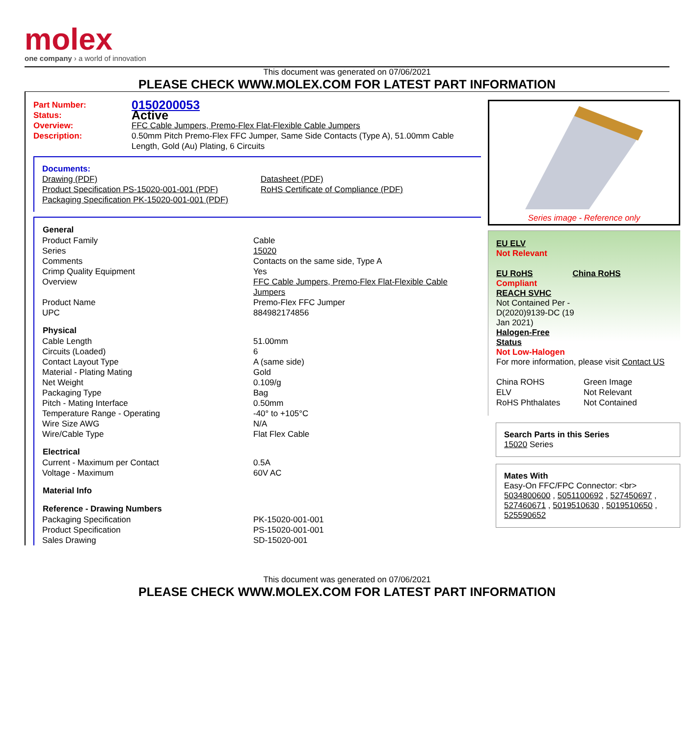molex
one company › a world of innovation
This document was generated on 07/06/2021
PLEASE CHECK WWW.MOLEX.COM FOR LATEST PART INFORMATION
| Part Number: | 0150200053 |
| Status: | Active |
| Overview: | FFC Cable Jumpers, Premo-Flex Flat-Flexible Cable Jumpers |
| Description: | 0.50mm Pitch Premo-Flex FFC Jumper, Same Side Contacts (Type A), 51.00mm Cable Length, Gold (Au) Plating, 6 Circuits |
Documents:
| Drawing (PDF) Product Specification PS-15020-001-001 (PDF) Packaging Specification PK-15020-001-001 (PDF) | Datasheet (PDF) RoHS Certificate of Compliance (PDF) |
| General | |
| --- | --- |
| Product Family | Cable |
| Series | 15020 |
| Comments | Contacts on the same side, Type A |
| Crimp Quality Equipment | Yes |
| Overview | FFC Cable Jumpers, Premo-Flex Flat-Flexible Cable Jumpers |
| Product Name | Premo-Flex FFC Jumper |
| UPC | 884982174856 |
| Physical | |
| Cable Length | 51.00mm |
| Circuits (Loaded) | 6 |
| Contact Layout Type | A (same side) |
| Material - Plating Mating | Gold |
| Net Weight | 0.109/g |
| Packaging Type | Bag |
| Pitch - Mating Interface | 0.50mm |
| Temperature Range - Operating | -40° to +105°C |
| Wire Size AWG | N/A |
| Wire/Cable Type | Flat Flex Cable |
| Electrical | |
| Current - Maximum per Contact | 0.5A |
| Voltage - Maximum | 60V AC |
| Material Info | |
| Reference - Drawing Numbers | |
| Packaging Specification | PK-15020-001-001 |
| Product Specification | PS-15020-001-001 |
| Sales Drawing | SD-15020-001 |
Series image - Reference only
EU ELV
Not Relevant
| EU RoHS | China RoHS |
Compliant
REACH SVHC
Not Contained Per -
D(2020)9139-DC (19
Jan 2021)
Halogen-Free
Status
Not Low-Halogen
For more information, please visit Contact US
| China ROHS | Green Image |
| ELV | Not Relevant |
| RoHS Phthalates | Not Contained |
Search Parts in this Series
15020 Series
Mates With
Easy-On FFC/FPC Connector: <br>
5034800600 , 5051100692 , 527450697 , 527460671 , 5019510630 , 5019510650 , 525590652
This document was generated on 07/06/2021
PLEASE CHECK WWW.MOLEX.COM FOR LATEST PART INFORMATION